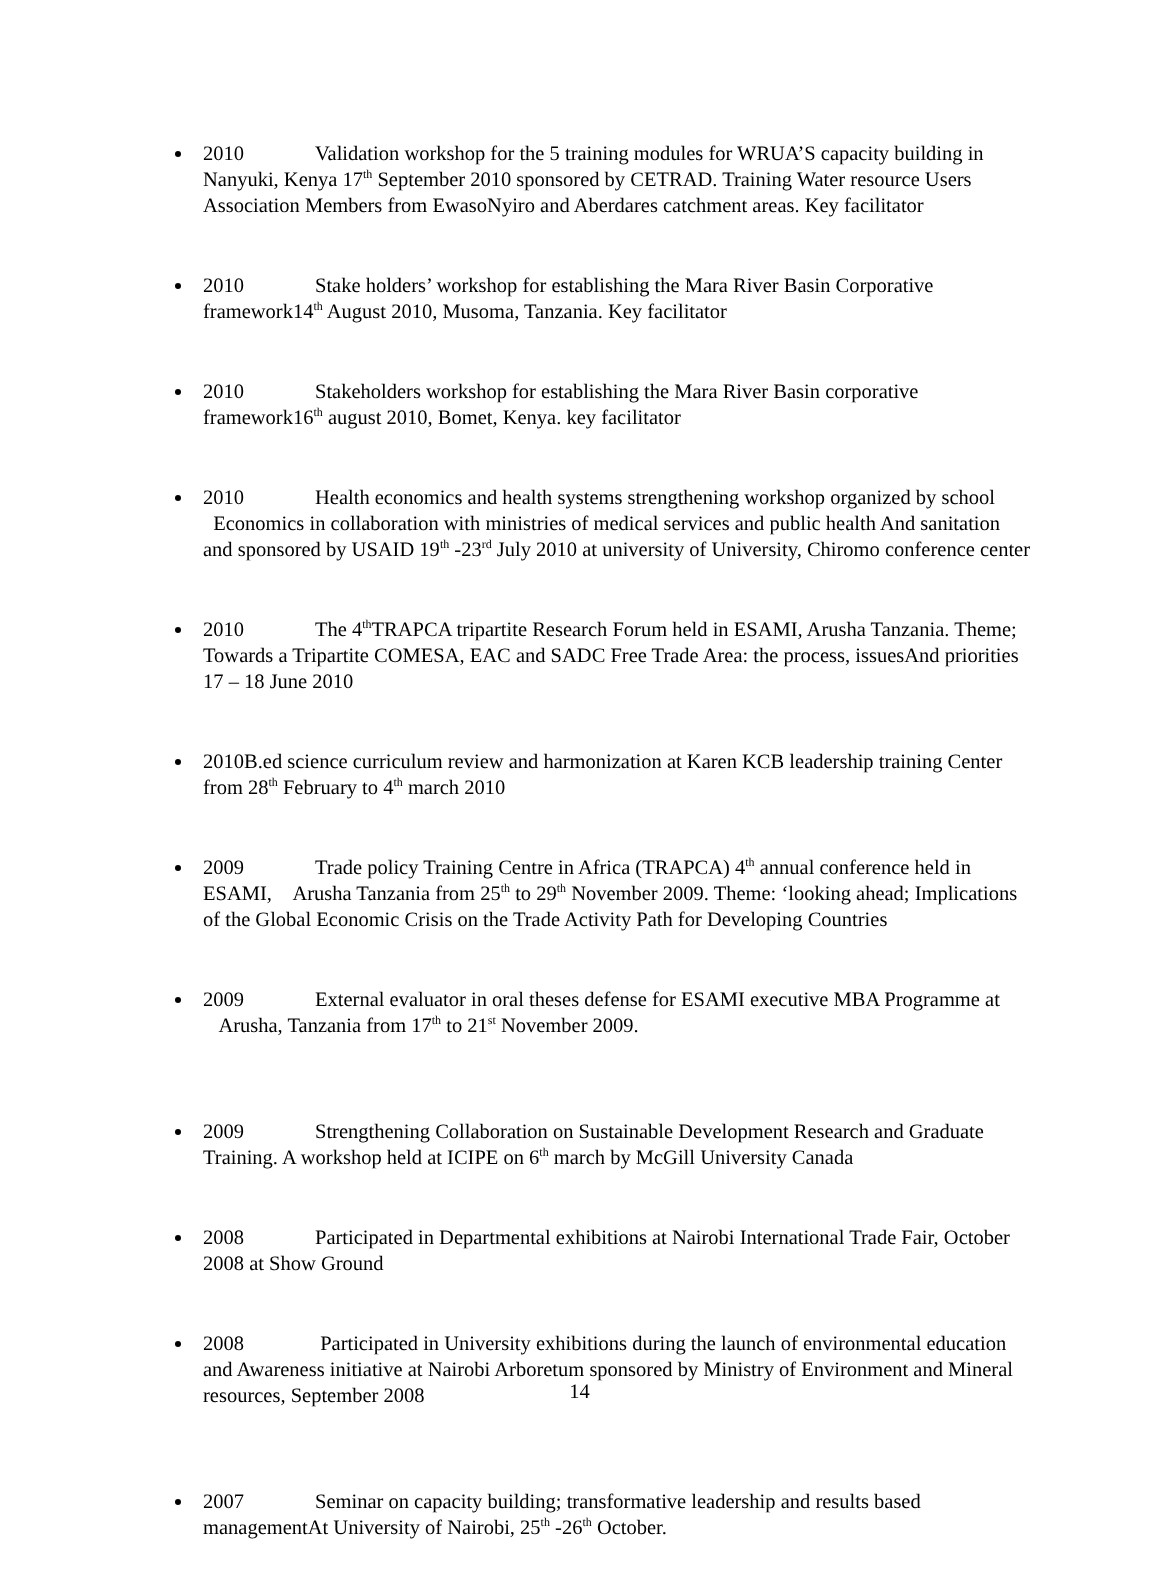2010 Validation workshop for the 5 training modules for WRUA’S capacity building in Nanyuki, Kenya 17<sup>th</sup> September 2010 sponsored by CETRAD. Training Water resource Users Association Members from EwasoNyiro and Aberdares catchment areas. Key facilitator
2010 Stake holders’ workshop for establishing the Mara River Basin Corporative framework14<sup>th</sup> August 2010, Musoma, Tanzania. Key facilitator
2010 Stakeholders workshop for establishing the Mara River Basin corporative framework16<sup>th</sup> august 2010, Bomet, Kenya. key facilitator
2010 Health economics and health systems strengthening workshop organized by school Economics in collaboration with ministries of medical services and public health And sanitation and sponsored by USAID 19<sup>th</sup> -23<sup>rd</sup> July 2010 at university of University, Chiromo conference center
2010 The 4<sup>th</sup>TRAPCA tripartite Research Forum held in ESAMI, Arusha Tanzania. Theme; Towards a Tripartite COMESA, EAC and SADC Free Trade Area: the process, issuesAnd priorities 17 – 18 June 2010
2010B.ed science curriculum review and harmonization at Karen KCB leadership training Center from 28<sup>th</sup> February to 4<sup>th</sup> march 2010
2009 Trade policy Training Centre in Africa (TRAPCA) 4<sup>th</sup> annual conference held in ESAMI, Arusha Tanzania from 25<sup>th</sup> to 29<sup>th</sup> November 2009. Theme: ‘looking ahead; Implications of the Global Economic Crisis on the Trade Activity Path for Developing Countries
2009 External evaluator in oral theses defense for ESAMI executive MBA Programme at Arusha, Tanzania from 17<sup>th</sup> to 21<sup>st</sup> November 2009.
2009 Strengthening Collaboration on Sustainable Development Research and Graduate Training. A workshop held at ICIPE on 6<sup>th</sup> march by McGill University Canada
2008 Participated in Departmental exhibitions at Nairobi International Trade Fair, October 2008 at Show Ground
2008 Participated in University exhibitions during the launch of environmental education and Awareness initiative at Nairobi Arboretum sponsored by Ministry of Environment and Mineral resources, September 2008
2007 Seminar on capacity building; transformative leadership and results based managementAt University of Nairobi, 25<sup>th</sup> -26<sup>th</sup> October.
14